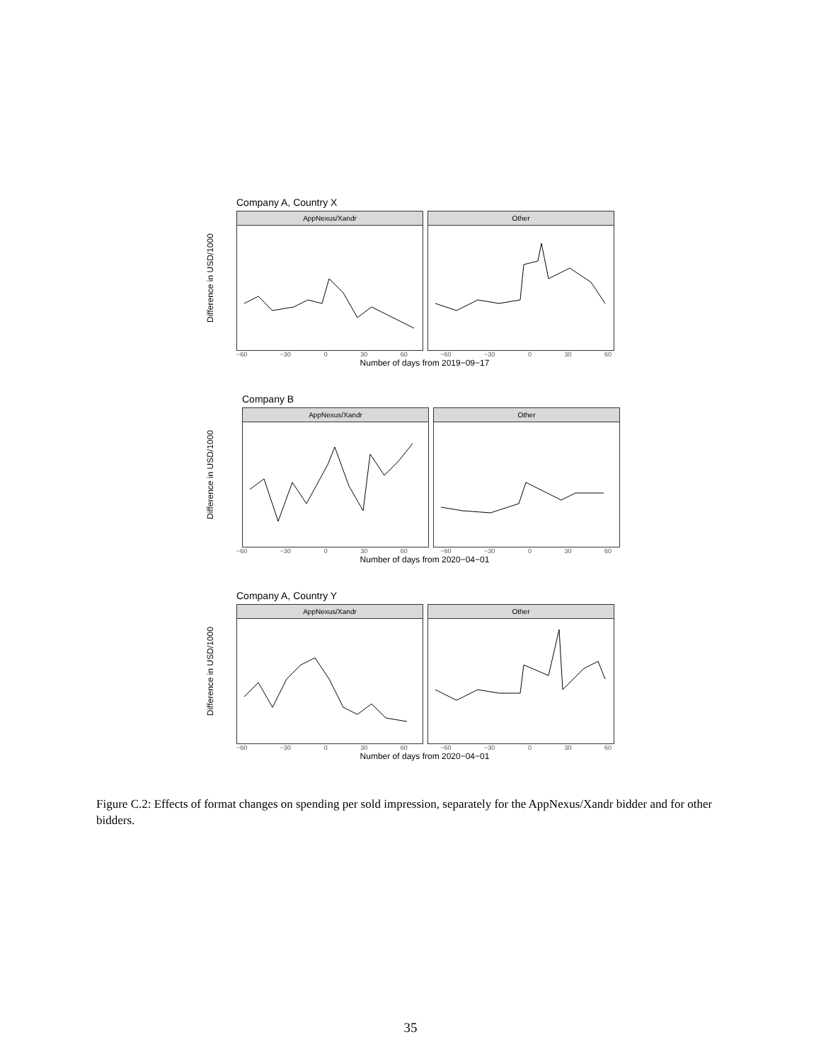Company A, Country X
Difference in USD/1000
AppNexus/Xandr Other
−60 −30 0 30 60 −60 −30 0 30 60
Number of days from 2019−09−17
Company B
Difference in USD/1000
AppNexus/Xandr Other
−60 −30 0 30 60 −60 −30 0 30 60
Number of days from 2020−04−01
Company A, Country Y
Difference in USD/1000
AppNexus/Xandr Other
−60 −30 0 30 60 −60 −30 0 30 60
Number of days from 2020−04−01
Figure C.2: Effects of format changes on spending per sold impression, separately for the AppNexus/Xandr bidder and for other bidders.
35